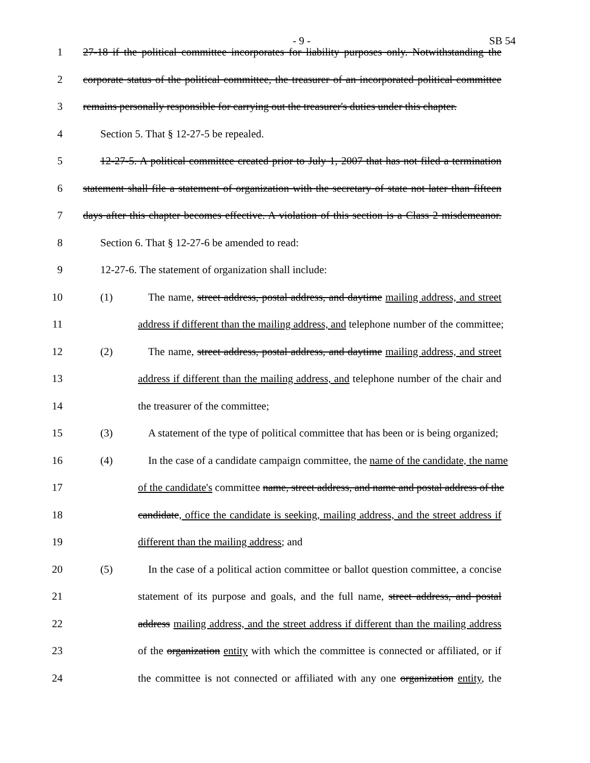- 9 - SB 54
1 27-18 if the political committee incorporates for liability purposes only. Notwithstanding the
2 corporate status of the political committee, the treasurer of an incorporated political committee
3 remains personally responsible for carrying out the treasurer's duties under this chapter.
4 Section 5. That § 12-27-5 be repealed.
5 12-27-5. A political committee created prior to July 1, 2007 that has not filed a termination
6 statement shall file a statement of organization with the secretary of state not later than fifteen
7 days after this chapter becomes effective. A violation of this section is a Class 2 misdemeanor.
8 Section 6. That § 12-27-6 be amended to read:
9 12-27-6. The statement of organization shall include:
10 (1) The name, street address, postal address, and daytime mailing address, and street
11 address if different than the mailing address, and telephone number of the committee;
12 (2) The name, street address, postal address, and daytime mailing address, and street
13 address if different than the mailing address, and telephone number of the chair and
14 the treasurer of the committee;
15 (3) A statement of the type of political committee that has been or is being organized;
16 (4) In the case of a candidate campaign committee, the name of the candidate, the name
17 of the candidate's committee name, street address, and name and postal address of the
18 candidate, office the candidate is seeking, mailing address, and the street address if
19 different than the mailing address; and
20 (5) In the case of a political action committee or ballot question committee, a concise
21 statement of its purpose and goals, and the full name, street address, and postal
22 address mailing address, and the street address if different than the mailing address
23 of the organization entity with which the committee is connected or affiliated, or if
24 the committee is not connected or affiliated with any one organization entity, the